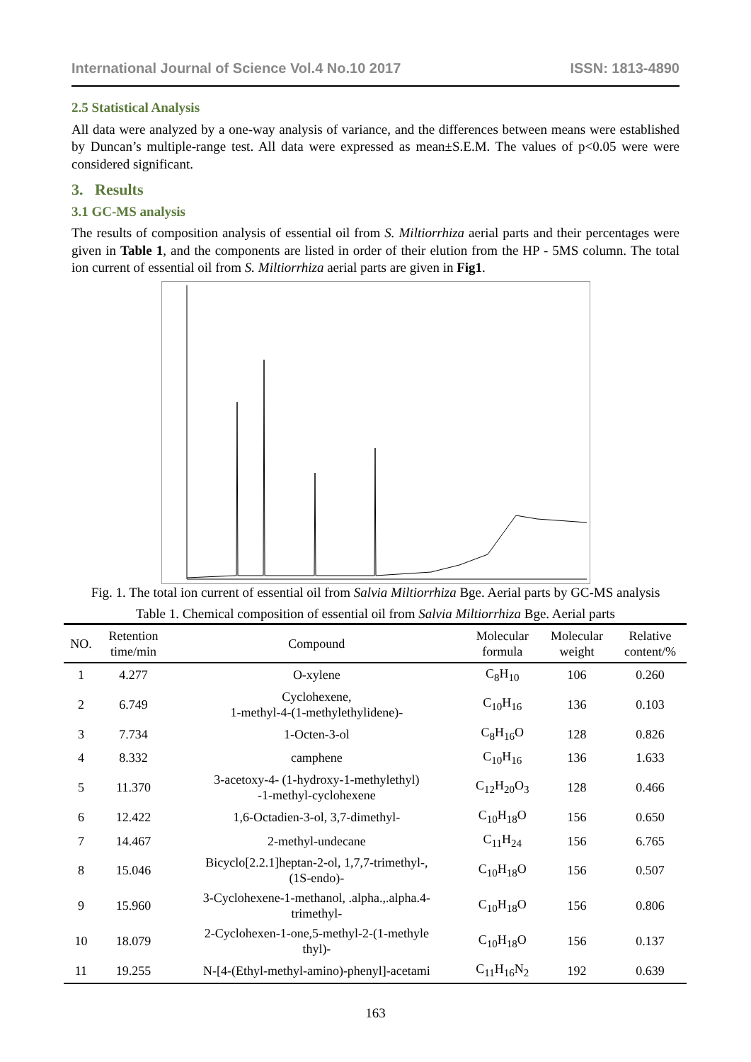International Journal of Science Vol.4 No.10 2017 ISSN: 1813-4890
2.5 Statistical Analysis
All data were analyzed by a one-way analysis of variance, and the differences between means were established by Duncan’s multiple-range test. All data were expressed as mean±S.E.M. The values of p<0.05 were were considered significant.
3. Results
3.1 GC-MS analysis
The results of composition analysis of essential oil from S. Miltiorrhiza aerial parts and their percentages were given in Table 1, and the components are listed in order of their elution from the HP - 5MS column. The total ion current of essential oil from S. Miltiorrhiza aerial parts are given in Fig1.
Fig. 1. The total ion current of essential oil from Salvia Miltiorrhiza Bge. Aerial parts by GC-MS analysis
Table 1. Chemical composition of essential oil from Salvia Miltiorrhiza Bge. Aerial parts
| NO. | Retention time/min | Compound | Molecular formula | Molecular weight | Relative content/% |
| --- | --- | --- | --- | --- | --- |
| 1 | 4.277 | O-xylene | C<sub>8</sub>H<sub>10</sub> | 106 | 0.260 |
| 2 | 6.749 | Cyclohexene, 1-methyl-4-(1-methylethylidene)- | C<sub>10</sub>H<sub>16</sub> | 136 | 0.103 |
| 3 | 7.734 | 1-Octen-3-ol | C<sub>8</sub>H<sub>16</sub>O | 128 | 0.826 |
| 4 | 8.332 | camphene | C<sub>10</sub>H<sub>16</sub> | 136 | 1.633 |
| 5 | 11.370 | 3-acetoxy-4- (1-hydroxy-1-methylethyl) -1-methyl-cyclohexene | C<sub>12</sub>H<sub>20</sub>O<sub>3</sub> | 128 | 0.466 |
| 6 | 12.422 | 1,6-Octadien-3-ol, 3,7-dimethyl- | C<sub>10</sub>H<sub>18</sub>O | 156 | 0.650 |
| 7 | 14.467 | 2-methyl-undecane | C<sub>11</sub>H<sub>24</sub> | 156 | 6.765 |
| 8 | 15.046 | Bicyclo[2.2.1]heptan-2-ol, 1,7,7-trimethyl-, (1S-endo)- | C<sub>10</sub>H<sub>18</sub>O | 156 | 0.507 |
| 9 | 15.960 | 3-Cyclohexene-1-methanol, .alpha.,.alpha.4- trimethyl- | C<sub>10</sub>H<sub>18</sub>O | 156 | 0.806 |
| 10 | 18.079 | 2-Cyclohexen-1-one,5-methyl-2-(1-methyle thyl)- | C<sub>10</sub>H<sub>18</sub>O | 156 | 0.137 |
| 11 | 19.255 | N-[4-(Ethyl-methyl-amino)-phenyl]-acetami | C<sub>11</sub>H<sub>16</sub>N<sub>2</sub> | 192 | 0.639 |
163